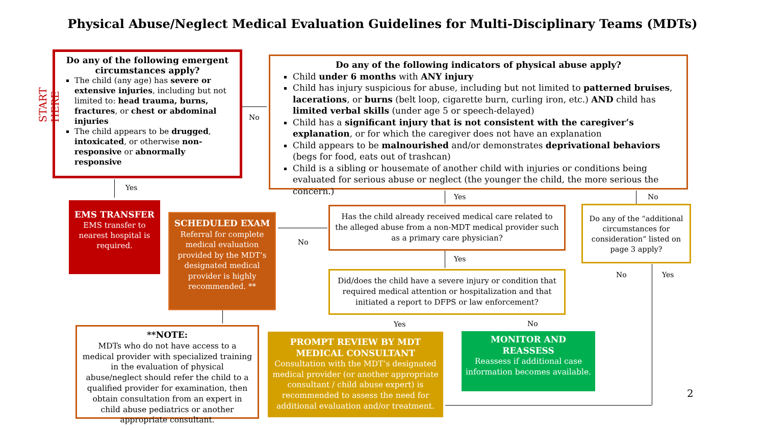Physical Abuse/Neglect Medical Evaluation Guidelines for Multi-Disciplinary Teams (MDTs)
START HERE
Do any of the following emergent circumstances apply?
The child (any age) has severe or extensive injuries, including but not limited to: head trauma, burns, fractures, or chest or abdominal injuries
The child appears to be drugged, intoxicated, or otherwise non-responsive or abnormally responsive
Do any of the following indicators of physical abuse apply?
Child under 6 months with ANY injury
Child has injury suspicious for abuse, including but not limited to patterned bruises, lacerations, or burns (belt loop, cigarette burn, curling iron, etc.) AND child has limited verbal skills (under age 5 or speech-delayed)
Child has a significant injury that is not consistent with the caregiver’s explanation, or for which the caregiver does not have an explanation
Child appears to be malnourished and/or demonstrates deprivational behaviors (begs for food, eats out of trashcan)
Child is a sibling or housemate of another child with injuries or conditions being evaluated for serious abuse or neglect (the younger the child, the more serious the concern.)
No
Yes
EMS TRANSFER
EMS transfer to nearest hospital is required.
SCHEDULED EXAM
Referral for complete medical evaluation provided by the MDT’s designated medical provider is highly recommended. **
No
Has the child already received medical care related to the alleged abuse from a non-MDT medical provider such as a primary care physician?
Yes No
Do any of the “additional circumstances for consideration” listed on page 3 apply?
Yes
Did/does the child have a severe injury or condition that required medical attention or hospitalization and that initiated a report to DFPS or law enforcement?
No Yes
**NOTE:
MDTs who do not have access to a medical provider with specialized training in the evaluation of physical abuse/neglect should refer the child to a qualified provider for examination, then obtain consultation from an expert in child abuse pediatrics or another appropriate consultant.
Yes No
PROMPT REVIEW BY MDT MEDICAL CONSULTANT
Consultation with the MDT’s designated medical provider (or another appropriate consultant / child abuse expert) is recommended to assess the need for additional evaluation and/or treatment.
MONITOR AND REASSESS
Reassess if additional case information becomes available.
2